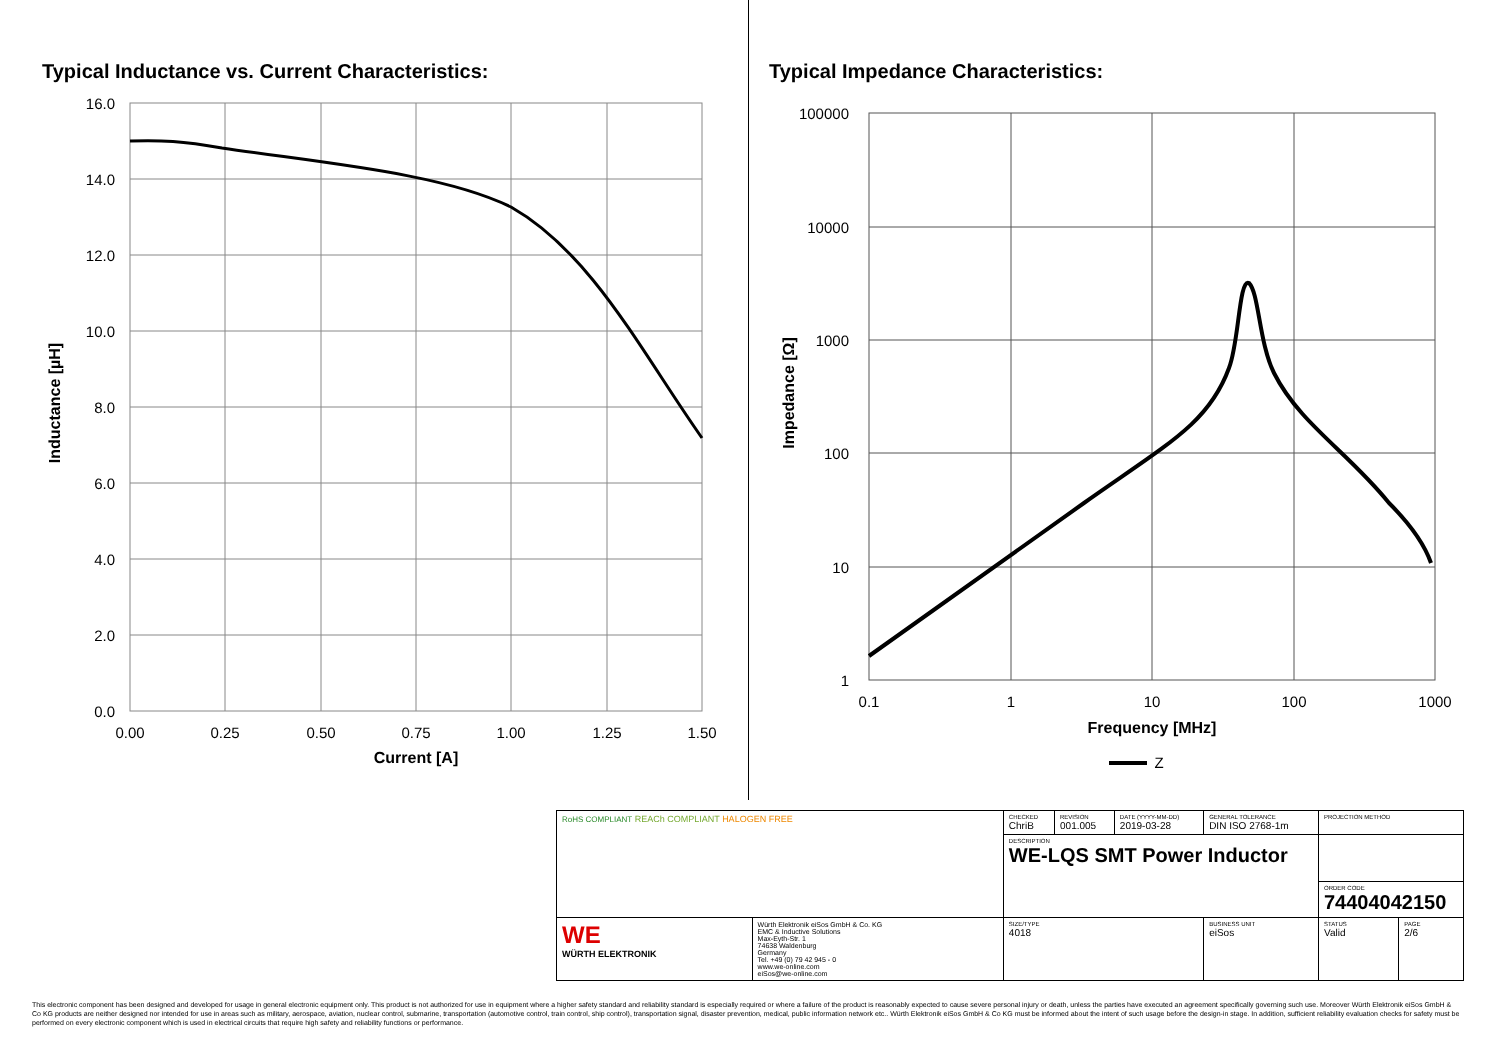Typical Inductance vs. Current Characteristics:
16.0
14.0
12.0
10.0
8.0
6.0
4.0
2.0
0.0
0.00
0.25
0.50
0.75
1.00
1.25
1.50
Current [A]
Inductance [µH]
Typical Impedance Characteristics:
100000
10000
1000
100
10
1
0.1
1
10
100
1000
Frequency [MHz]
Impedance [Ω]
Z
| RoHS COMPLIANT REACh COMPLIANT HALOGEN FREE | | CHECKED ChriB | REVISION 001.005 | DATE (YYYY-MM-DD) 2019-03-28 | GENERAL TOLERANCE DIN ISO 2768-1m | PROJECTION METHOD | |
| | | DESCRIPTION WE-LQS SMT Power Inductor | | | | | |
| | | | | | | ORDER CODE 74404042150 | |
| WE WÜRTH ELEKTRONIK | Würth Elektronik eiSos GmbH & Co. KG EMC & Inductive Solutions Max-Eyth-Str. 1 74638 Waldenburg Germany Tel. +49 (0) 79 42 945 - 0 www.we-online.com eiSos@we-online.com | SIZE/TYPE 4018 | | | BUSINESS UNIT eiSos | STATUS Valid | PAGE 2/6 |
This electronic component has been designed and developed for usage in general electronic equipment only. This product is not authorized for use in equipment where a higher safety standard and reliability standard is especially required or where a failure of the product is reasonably expected to cause severe personal injury or death, unless the parties have executed an agreement specifically governing such use. Moreover Würth Elektronik eiSos GmbH & Co KG products are neither designed nor intended for use in areas such as military, aerospace, aviation, nuclear control, submarine, transportation (automotive control, train control, ship control), transportation signal, disaster prevention, medical, public information network etc.. Würth Elektronik eiSos GmbH & Co KG must be informed about the intent of such usage before the design-in stage. In addition, sufficient reliability evaluation checks for safety must be performed on every electronic component which is used in electrical circuits that require high safety and reliability functions or performance.